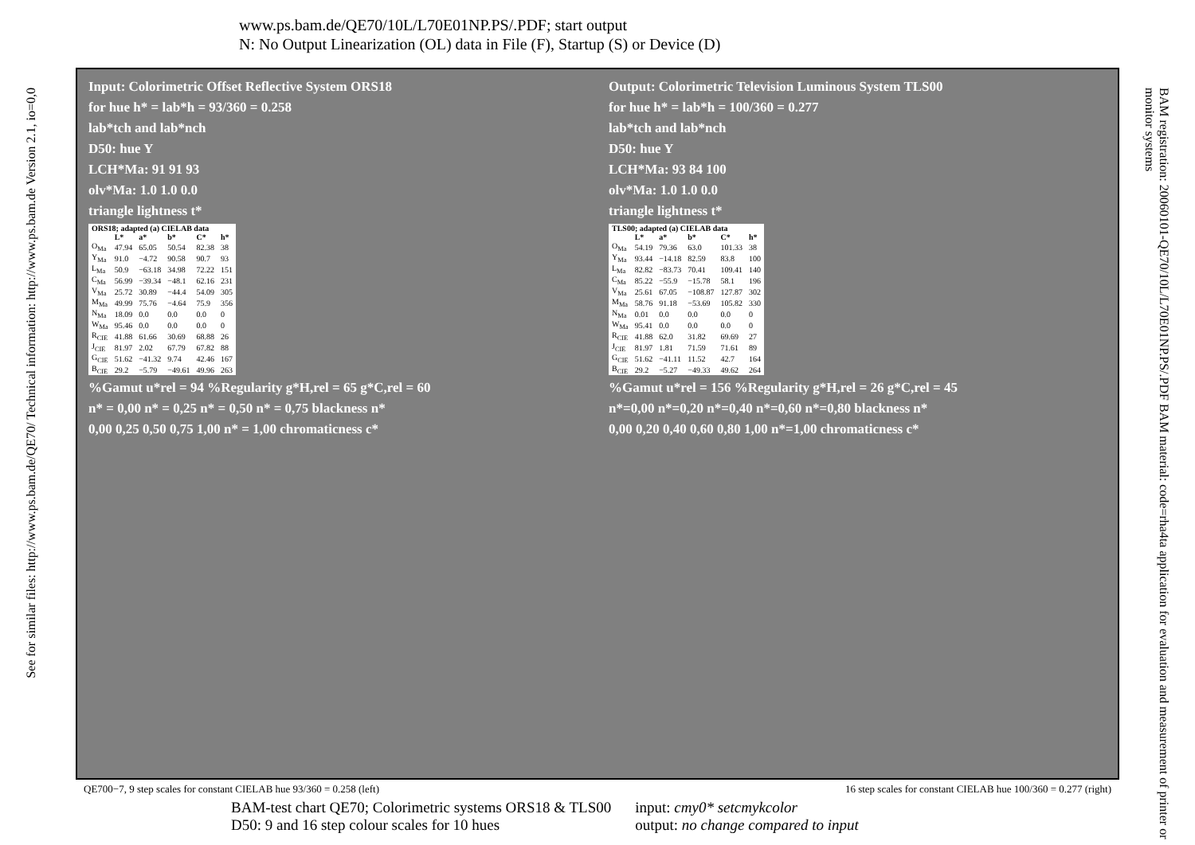www.ps.bam.de/QE70/10L/L70E01NP.PS/.PDF; start output
N: No Output Linearization (OL) data in File (F), Startup (S) or Device (D)
See for similar files: http://www.ps.bam.de/QE70/ Technical information: http://www.ps.bam.de Version 2.1, io=0,0
BAM registration: 20060101-QE70/10L/L70E01NP.PS/.PDF BAM material: code=rha4ta application for evaluation and measurement of printer or monitor systems
Input: Colorimetric Offset Reflective System ORS18
for hue h* = lab*h = 93/360 = 0.258
lab*tch and lab*nch
D50: hue Y
LCH*Ma: 91 91 93
olv*Ma: 1.0 1.0 0.0
triangle lightness t*
| ORS18; adapted (a) CIELAB data | | | | | |
| --- | --- | --- | --- | --- | --- |
| | L* | a* | b* | C* | h* |
| O<sub>Ma</sub> | 47.94 | 65.05 | 50.54 | 82.38 | 38 |
| Y<sub>Ma</sub> | 91.0 | −4.72 | 90.58 | 90.7 | 93 |
| L<sub>Ma</sub> | 50.9 | −63.18 | 34.98 | 72.22 | 151 |
| C<sub>Ma</sub> | 56.99 | −39.34 | −48.1 | 62.16 | 231 |
| V<sub>Ma</sub> | 25.72 | 30.89 | −44.4 | 54.09 | 305 |
| M<sub>Ma</sub> | 49.99 | 75.76 | −4.64 | 75.9 | 356 |
| N<sub>Ma</sub> | 18.09 | 0.0 | 0.0 | 0.0 | 0 |
| W<sub>Ma</sub> | 95.46 | 0.0 | 0.0 | 0.0 | 0 |
| R<sub>CIE</sub> | 41.88 | 61.66 | 30.69 | 68.88 | 26 |
| J<sub>CIE</sub> | 81.97 | 2.02 | 67.79 | 67.82 | 88 |
| G<sub>CIE</sub> | 51.62 | −41.32 | 9.74 | 42.46 | 167 |
| B<sub>CIE</sub> | 29.2 | −5.79 | −49.61 | 49.96 | 263 |
%Gamut u*rel = 94 %Regularity g*H,rel = 65 g*C,rel = 60
n* = 0,00 n* = 0,25 n* = 0,50 n* = 0,75 blackness n*
0,00 0,25 0,50 0,75 1,00 n* = 1,00 chromaticness c*
Output: Colorimetric Television Luminous System TLS00
for hue h* = lab*h = 100/360 = 0.277
lab*tch and lab*nch
D50: hue Y
LCH*Ma: 93 84 100
olv*Ma: 1.0 1.0 0.0
triangle lightness t*
| TLS00; adapted (a) CIELAB data | | | | | |
| --- | --- | --- | --- | --- | --- |
| | L* | a* | b* | C* | h* |
| O<sub>Ma</sub> | 54.19 | 79.36 | 63.0 | 101.33 | 38 |
| Y<sub>Ma</sub> | 93.44 | −14.18 | 82.59 | 83.8 | 100 |
| L<sub>Ma</sub> | 82.82 | −83.73 | 70.41 | 109.41 | 140 |
| C<sub>Ma</sub> | 85.22 | −55.9 | −15.78 | 58.1 | 196 |
| V<sub>Ma</sub> | 25.61 | 67.05 | −108.87 | 127.87 | 302 |
| M<sub>Ma</sub> | 58.76 | 91.18 | −53.69 | 105.82 | 330 |
| N<sub>Ma</sub> | 0.01 | 0.0 | 0.0 | 0.0 | 0 |
| W<sub>Ma</sub> | 95.41 | 0.0 | 0.0 | 0.0 | 0 |
| R<sub>CIE</sub> | 41.88 | 62.0 | 31.82 | 69.69 | 27 |
| J<sub>CIE</sub> | 81.97 | 1.81 | 71.59 | 71.61 | 89 |
| G<sub>CIE</sub> | 51.62 | −41.11 | 11.52 | 42.7 | 164 |
| B<sub>CIE</sub> | 29.2 | −5.27 | −49.33 | 49.62 | 264 |
%Gamut u*rel = 156 %Regularity g*H,rel = 26 g*C,rel = 45
n*=0,00 n*=0,20 n*=0,40 n*=0,60 n*=0,80 blackness n*
0,00 0,20 0,40 0,60 0,80 1,00 n*=1,00 chromaticness c*
QE700−7, 9 step scales for constant CIELAB hue 93/360 = 0.258 (left) 16 step scales for constant CIELAB hue 100/360 = 0.277 (right)
BAM-test chart QE70; Colorimetric systems ORS18 & TLS00
D50: 9 and 16 step colour scales for 10 hues
input: cmy0* setcmykcolor
output: no change compared to input